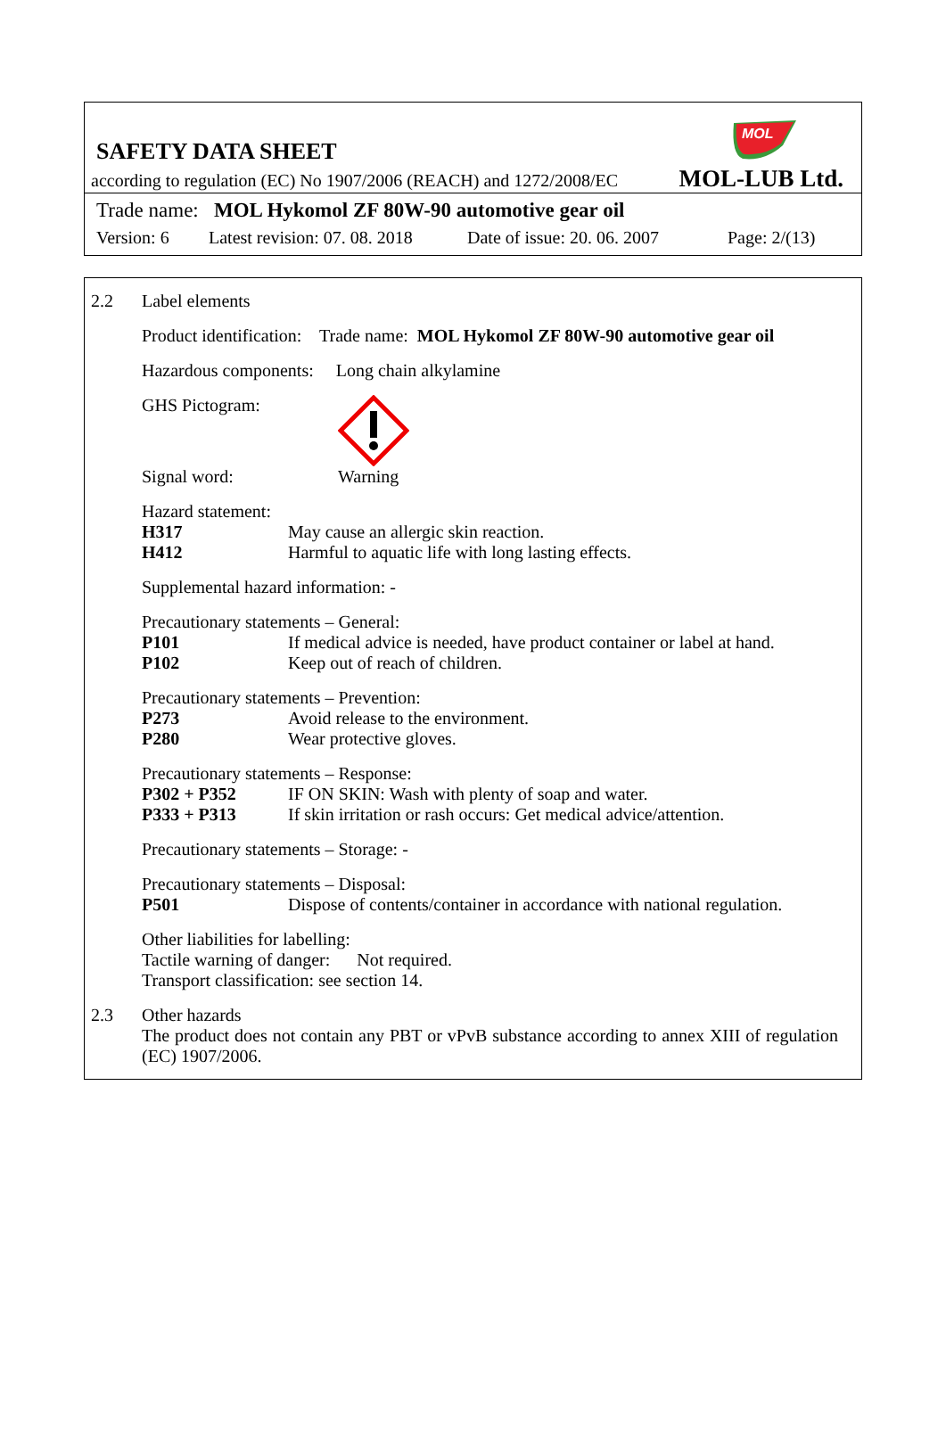MOL
SAFETY DATA SHEET
according to regulation (EC) No 1907/2006 (REACH) and 1272/2008/EC MOL-LUB Ltd.
Trade name: MOL Hykomol ZF 80W-90 automotive gear oil
Version: 6 Latest revision: 07. 08. 2018 Date of issue: 20. 06. 2007 Page: 2/(13)
2.2 Label elements
Product identification: Trade name: MOL Hykomol ZF 80W-90 automotive gear oil
Hazardous components: Long chain alkylamine
GHS Pictogram:
Signal word: Warning
Hazard statement:
H317 May cause an allergic skin reaction.
H412 Harmful to aquatic life with long lasting effects.
Supplemental hazard information: -
Precautionary statements – General:
P101 If medical advice is needed, have product container or label at hand.
P102 Keep out of reach of children.
Precautionary statements – Prevention:
P273 Avoid release to the environment.
P280 Wear protective gloves.
Precautionary statements – Response:
P302 + P352 IF ON SKIN: Wash with plenty of soap and water.
P333 + P313 If skin irritation or rash occurs: Get medical advice/attention.
Precautionary statements – Storage: -
Precautionary statements – Disposal:
P501 Dispose of contents/container in accordance with national regulation.
Other liabilities for labelling:
Tactile warning of danger: Not required.
Transport classification: see section 14.
2.3 Other hazards
The product does not contain any PBT or vPvB substance according to annex XIII of regulation (EC) 1907/2006.